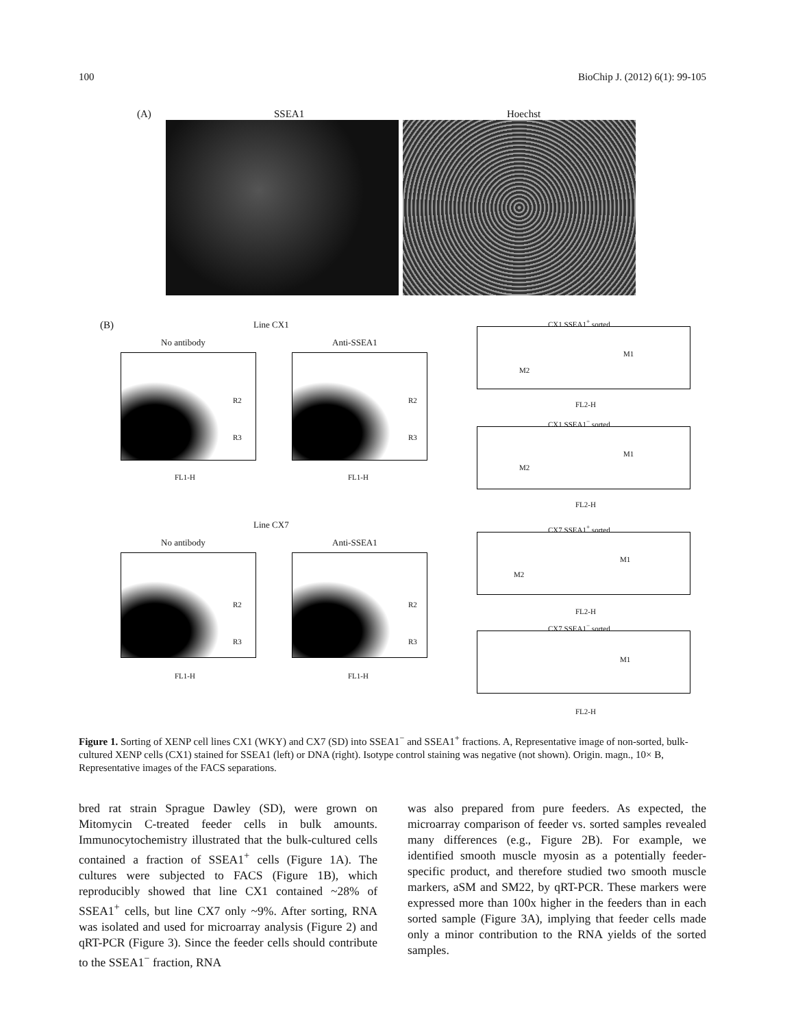100 BioChip J. (2012) 6(1): 99-105
(A) SSEA1 Hoechst
(B) Line CX1
No antibody Anti-SSEA1
R2
R3
R2
R3
FL1-H FL1-H
CX1 SSEA1<sup>+</sup> sorted
M1
M2
FL2-H
CX1 SSEA1<sup>−</sup> sorted
M1
M2
FL2-H
Line CX7
No antibody Anti-SSEA1
R2
R3
R2
R3
FL1-H FL1-H
CX7 SSEA1<sup>+</sup> sorted
M1
M2
FL2-H
CX7 SSEA1<sup>−</sup> sorted
M1
FL2-H
Figure 1. Sorting of XENP cell lines CX1 (WKY) and CX7 (SD) into SSEA1<sup>−</sup> and SSEA1<sup>+</sup> fractions. A, Representative image of non-sorted, bulk-cultured XENP cells (CX1) stained for SSEA1 (left) or DNA (right). Isotype control staining was negative (not shown). Origin. magn., 10× B, Representative images of the FACS separations.
bred rat strain Sprague Dawley (SD), were grown on Mitomycin C-treated feeder cells in bulk amounts. Immunocytochemistry illustrated that the bulk-cultured cells contained a fraction of SSEA1<sup>+</sup> cells (Figure 1A). The cultures were subjected to FACS (Figure 1B), which reproducibly showed that line CX1 contained ~28% of SSEA1<sup>+</sup> cells, but line CX7 only ~9%. After sorting, RNA was isolated and used for microarray analysis (Figure 2) and qRT-PCR (Figure 3). Since the feeder cells should contribute to the SSEA1<sup>−</sup> fraction, RNA
was also prepared from pure feeders. As expected, the microarray comparison of feeder vs. sorted samples revealed many differences (e.g., Figure 2B). For example, we identified smooth muscle myosin as a potentially feeder-specific product, and therefore studied two smooth muscle markers, aSM and SM22, by qRT-PCR. These markers were expressed more than 100x higher in the feeders than in each sorted sample (Figure 3A), implying that feeder cells made only a minor contribution to the RNA yields of the sorted samples.